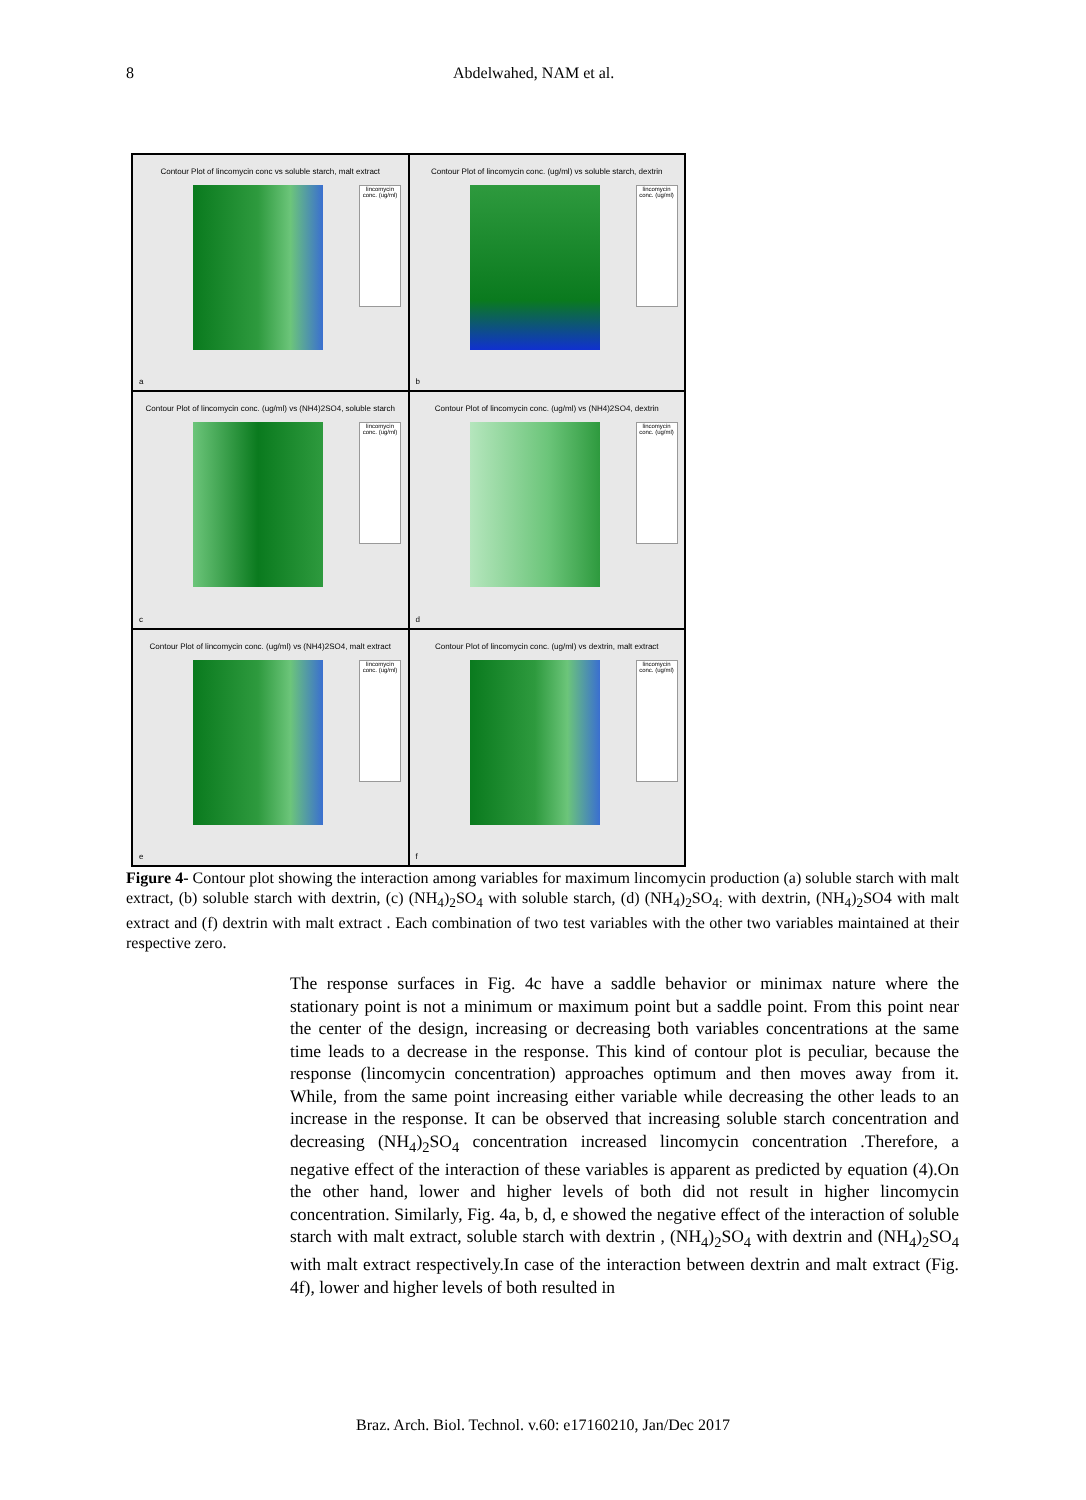8 Abdelwahed, NAM et al.
Contour Plot of lincomycin conc vs soluble starch, malt extract
lincomycin conc. (ug/ml)
a
Contour Plot of lincomycin conc. (ug/ml) vs soluble starch, dextrin
lincomycin conc. (ug/ml)
b
Contour Plot of lincomycin conc. (ug/ml) vs (NH4)2SO4, soluble starch
lincomycin conc. (ug/ml)
c
Contour Plot of lincomycin conc. (ug/ml) vs (NH4)2SO4, dextrin
lincomycin conc. (ug/ml)
d
Contour Plot of lincomycin conc. (ug/ml) vs (NH4)2SO4, malt extract
lincomycin conc. (ug/ml)
e
Contour Plot of lincomycin conc. (ug/ml) vs dextrin, malt extract
lincomycin conc. (ug/ml)
f
Figure 4- Contour plot showing the interaction among variables for maximum lincomycin production (a) soluble starch with malt extract, (b) soluble starch with dextrin, (c) (NH<sub>4</sub>)<sub>2</sub>SO<sub>4</sub> with soluble starch, (d) (NH<sub>4</sub>)<sub>2</sub>SO<sub>4:</sub> with dextrin, (NH<sub>4</sub>)<sub>2</sub>SO4 with malt extract and (f) dextrin with malt extract . Each combination of two test variables with the other two variables maintained at their respective zero.
The response surfaces in Fig. 4c have a saddle behavior or minimax nature where the stationary point is not a minimum or maximum point but a saddle point. From this point near the center of the design, increasing or decreasing both variables concentrations at the same time leads to a decrease in the response. This kind of contour plot is peculiar, because the response (lincomycin concentration) approaches optimum and then moves away from it. While, from the same point increasing either variable while decreasing the other leads to an increase in the response. It can be observed that increasing soluble starch concentration and decreasing (NH<sub>4</sub>)<sub>2</sub>SO<sub>4</sub> concentration increased lincomycin concentration .Therefore, a negative effect of the interaction of these variables is apparent as predicted by equation (4).On the other hand, lower and higher levels of both did not result in higher lincomycin concentration. Similarly, Fig. 4a, b, d, e showed the negative effect of the interaction of soluble starch with malt extract, soluble starch with dextrin , (NH<sub>4</sub>)<sub>2</sub>SO<sub>4</sub> with dextrin and (NH<sub>4</sub>)<sub>2</sub>SO<sub>4</sub> with malt extract respectively.In case of the interaction between dextrin and malt extract (Fig. 4f), lower and higher levels of both resulted in
Braz. Arch. Biol. Technol. v.60: e17160210, Jan/Dec 2017